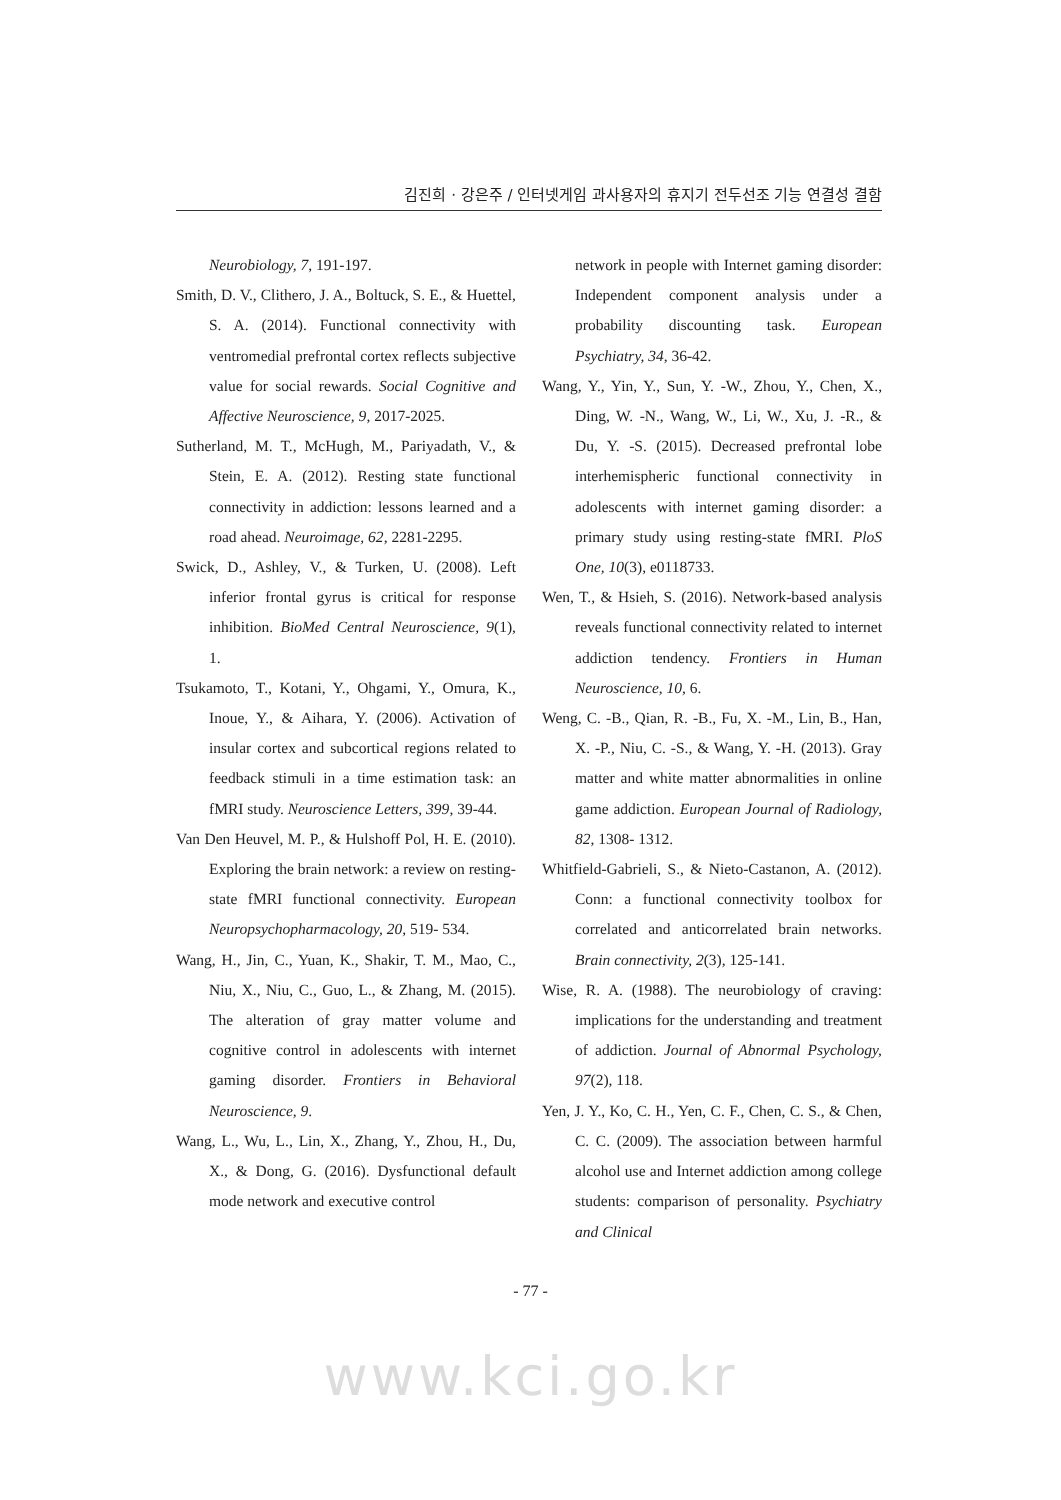김진희 · 강은주 / 인터넷게임 과사용자의 휴지기 전두선조 기능 연결성 결함
Neurobiology, 7, 191-197.
Smith, D. V., Clithero, J. A., Boltuck, S. E., & Huettel, S. A. (2014). Functional connectivity with ventromedial prefrontal cortex reflects subjective value for social rewards. Social Cognitive and Affective Neuroscience, 9, 2017-2025.
Sutherland, M. T., McHugh, M., Pariyadath, V., & Stein, E. A. (2012). Resting state functional connectivity in addiction: lessons learned and a road ahead. Neuroimage, 62, 2281-2295.
Swick, D., Ashley, V., & Turken, U. (2008). Left inferior frontal gyrus is critical for response inhibition. BioMed Central Neuroscience, 9(1), 1.
Tsukamoto, T., Kotani, Y., Ohgami, Y., Omura, K., Inoue, Y., & Aihara, Y. (2006). Activation of insular cortex and subcortical regions related to feedback stimuli in a time estimation task: an fMRI study. Neuroscience Letters, 399, 39-44.
Van Den Heuvel, M. P., & Hulshoff Pol, H. E. (2010). Exploring the brain network: a review on resting-state fMRI functional connectivity. European Neuropsychopharmacology, 20, 519- 534.
Wang, H., Jin, C., Yuan, K., Shakir, T. M., Mao, C., Niu, X., Niu, C., Guo, L., & Zhang, M. (2015). The alteration of gray matter volume and cognitive control in adolescents with internet gaming disorder. Frontiers in Behavioral Neuroscience, 9.
Wang, L., Wu, L., Lin, X., Zhang, Y., Zhou, H., Du, X., & Dong, G. (2016). Dysfunctional default mode network and executive control
network in people with Internet gaming disorder: Independent component analysis under a probability discounting task. European Psychiatry, 34, 36-42.
Wang, Y., Yin, Y., Sun, Y. -W., Zhou, Y., Chen, X., Ding, W. -N., Wang, W., Li, W., Xu, J. -R., & Du, Y. -S. (2015). Decreased prefrontal lobe interhemispheric functional connectivity in adolescents with internet gaming disorder: a primary study using resting-state fMRI. PloS One, 10(3), e0118733.
Wen, T., & Hsieh, S. (2016). Network-based analysis reveals functional connectivity related to internet addiction tendency. Frontiers in Human Neuroscience, 10, 6.
Weng, C. -B., Qian, R. -B., Fu, X. -M., Lin, B., Han, X. -P., Niu, C. -S., & Wang, Y. -H. (2013). Gray matter and white matter abnormalities in online game addiction. European Journal of Radiology, 82, 1308- 1312.
Whitfield-Gabrieli, S., & Nieto-Castanon, A. (2012). Conn: a functional connectivity toolbox for correlated and anticorrelated brain networks. Brain connectivity, 2(3), 125-141.
Wise, R. A. (1988). The neurobiology of craving: implications for the understanding and treatment of addiction. Journal of Abnormal Psychology, 97(2), 118.
Yen, J. Y., Ko, C. H., Yen, C. F., Chen, C. S., & Chen, C. C. (2009). The association between harmful alcohol use and Internet addiction among college students: comparison of personality. Psychiatry and Clinical
- 77 -
www.kci.go.kr